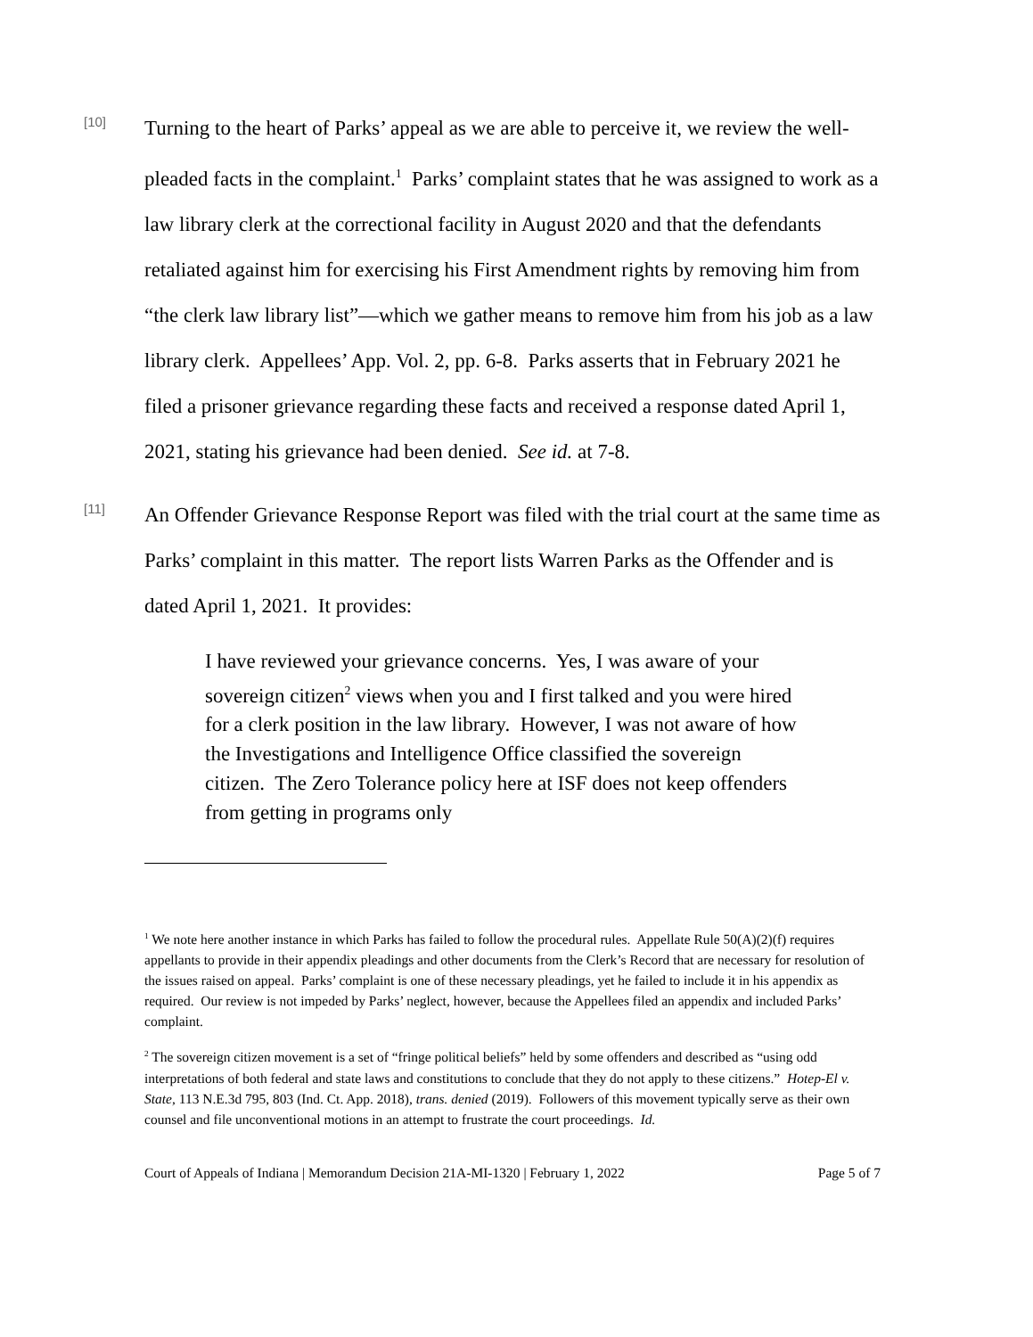[10]
Turning to the heart of Parks’ appeal as we are able to perceive it, we review the well-pleaded facts in the complaint.<sup>1</sup> Parks’ complaint states that he was assigned to work as a law library clerk at the correctional facility in August 2020 and that the defendants retaliated against him for exercising his First Amendment rights by removing him from “the clerk law library list”—which we gather means to remove him from his job as a law library clerk. Appellees’ App. Vol. 2, pp. 6-8. Parks asserts that in February 2021 he filed a prisoner grievance regarding these facts and received a response dated April 1, 2021, stating his grievance had been denied. See id. at 7-8.
[11]
An Offender Grievance Response Report was filed with the trial court at the same time as Parks’ complaint in this matter. The report lists Warren Parks as the Offender and is dated April 1, 2021. It provides:
I have reviewed your grievance concerns. Yes, I was aware of your sovereign citizen<sup>2</sup> views when you and I first talked and you were hired for a clerk position in the law library. However, I was not aware of how the Investigations and Intelligence Office classified the sovereign citizen. The Zero Tolerance policy here at ISF does not keep offenders from getting in programs only
<sup>1</sup> We note here another instance in which Parks has failed to follow the procedural rules. Appellate Rule 50(A)(2)(f) requires appellants to provide in their appendix pleadings and other documents from the Clerk’s Record that are necessary for resolution of the issues raised on appeal. Parks’ complaint is one of these necessary pleadings, yet he failed to include it in his appendix as required. Our review is not impeded by Parks’ neglect, however, because the Appellees filed an appendix and included Parks’ complaint.
<sup>2</sup> The sovereign citizen movement is a set of “fringe political beliefs” held by some offenders and described as “using odd interpretations of both federal and state laws and constitutions to conclude that they do not apply to these citizens.” Hotep-El v. State, 113 N.E.3d 795, 803 (Ind. Ct. App. 2018), trans. denied (2019). Followers of this movement typically serve as their own counsel and file unconventional motions in an attempt to frustrate the court proceedings. Id.
Court of Appeals of Indiana | Memorandum Decision 21A-MI-1320 | February 1, 2022 Page 5 of 7